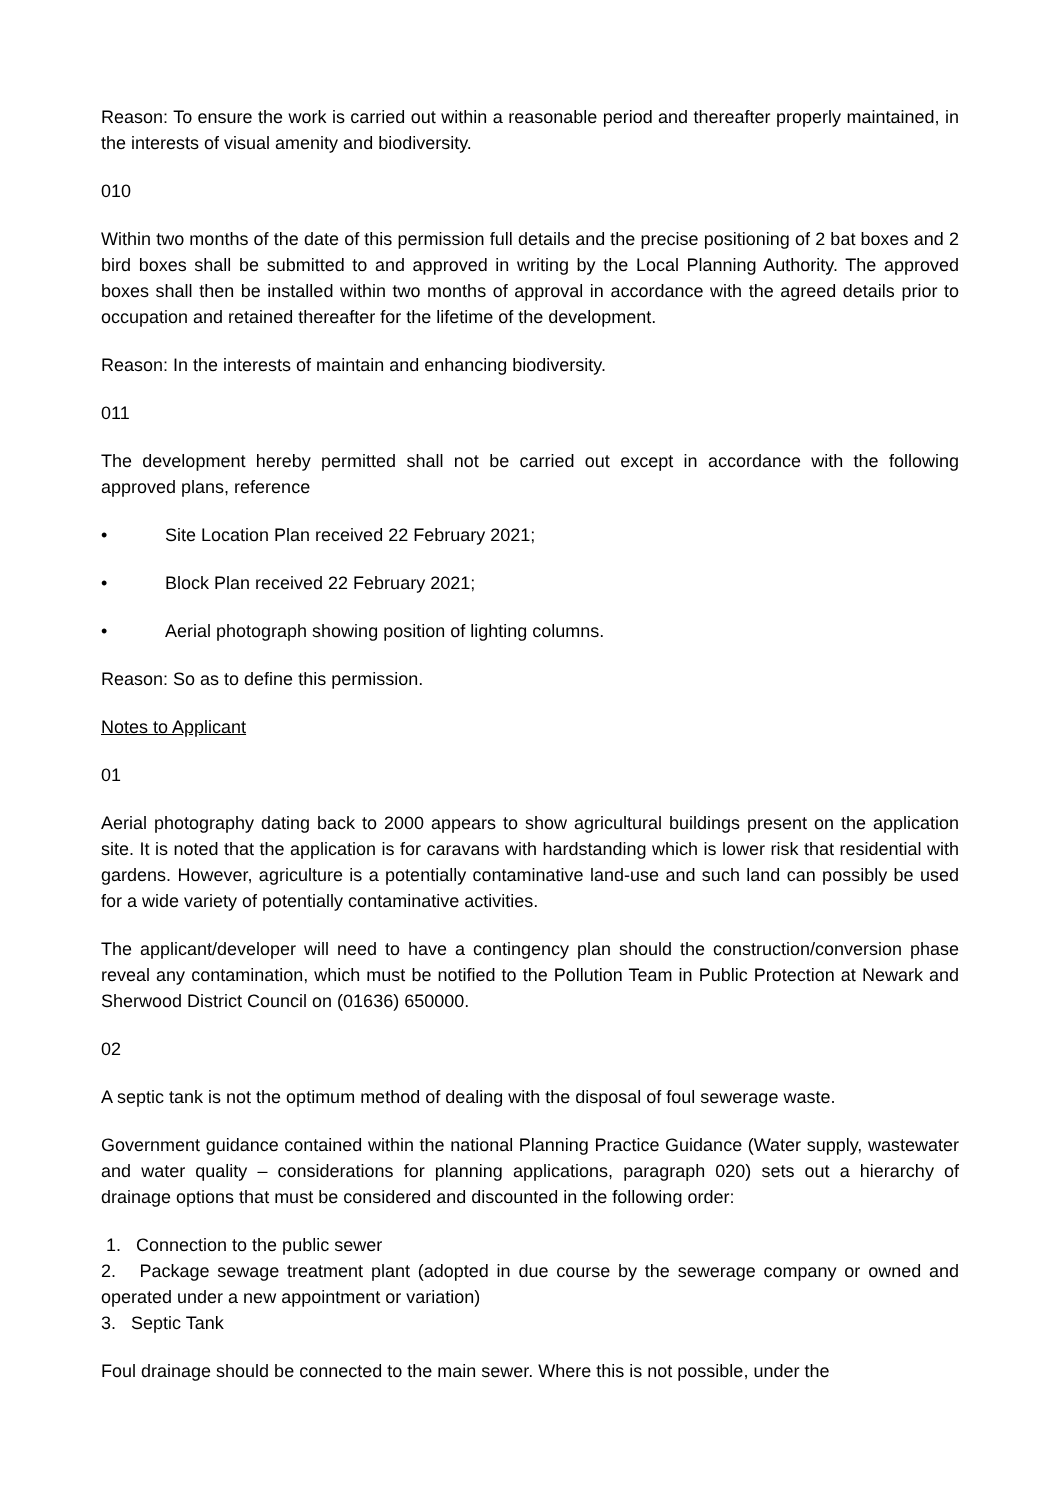Reason: To ensure the work is carried out within a reasonable period and thereafter properly maintained, in the interests of visual amenity and biodiversity.
010
Within two months of the date of this permission full details and the precise positioning of 2 bat boxes and 2 bird boxes shall be submitted to and approved in writing by the Local Planning Authority. The approved boxes shall then be installed within two months of approval in accordance with the agreed details prior to occupation and retained thereafter for the lifetime of the development.
Reason: In the interests of maintain and enhancing biodiversity.
011
The development hereby permitted shall not be carried out except in accordance with the following approved plans, reference
• Site Location Plan received 22 February 2021;
• Block Plan received 22 February 2021;
• Aerial photograph showing position of lighting columns.
Reason: So as to define this permission.
Notes to Applicant
01
Aerial photography dating back to 2000 appears to show agricultural buildings present on the application site. It is noted that the application is for caravans with hardstanding which is lower risk that residential with gardens. However, agriculture is a potentially contaminative land-use and such land can possibly be used for a wide variety of potentially contaminative activities.
The applicant/developer will need to have a contingency plan should the construction/conversion phase reveal any contamination, which must be notified to the Pollution Team in Public Protection at Newark and Sherwood District Council on (01636) 650000.
02
A septic tank is not the optimum method of dealing with the disposal of foul sewerage waste.
Government guidance contained within the national Planning Practice Guidance (Water supply, wastewater and water quality – considerations for planning applications, paragraph 020) sets out a hierarchy of drainage options that must be considered and discounted in the following order:
1. Connection to the public sewer
2. Package sewage treatment plant (adopted in due course by the sewerage company or owned and operated under a new appointment or variation)
3. Septic Tank
Foul drainage should be connected to the main sewer. Where this is not possible, under the